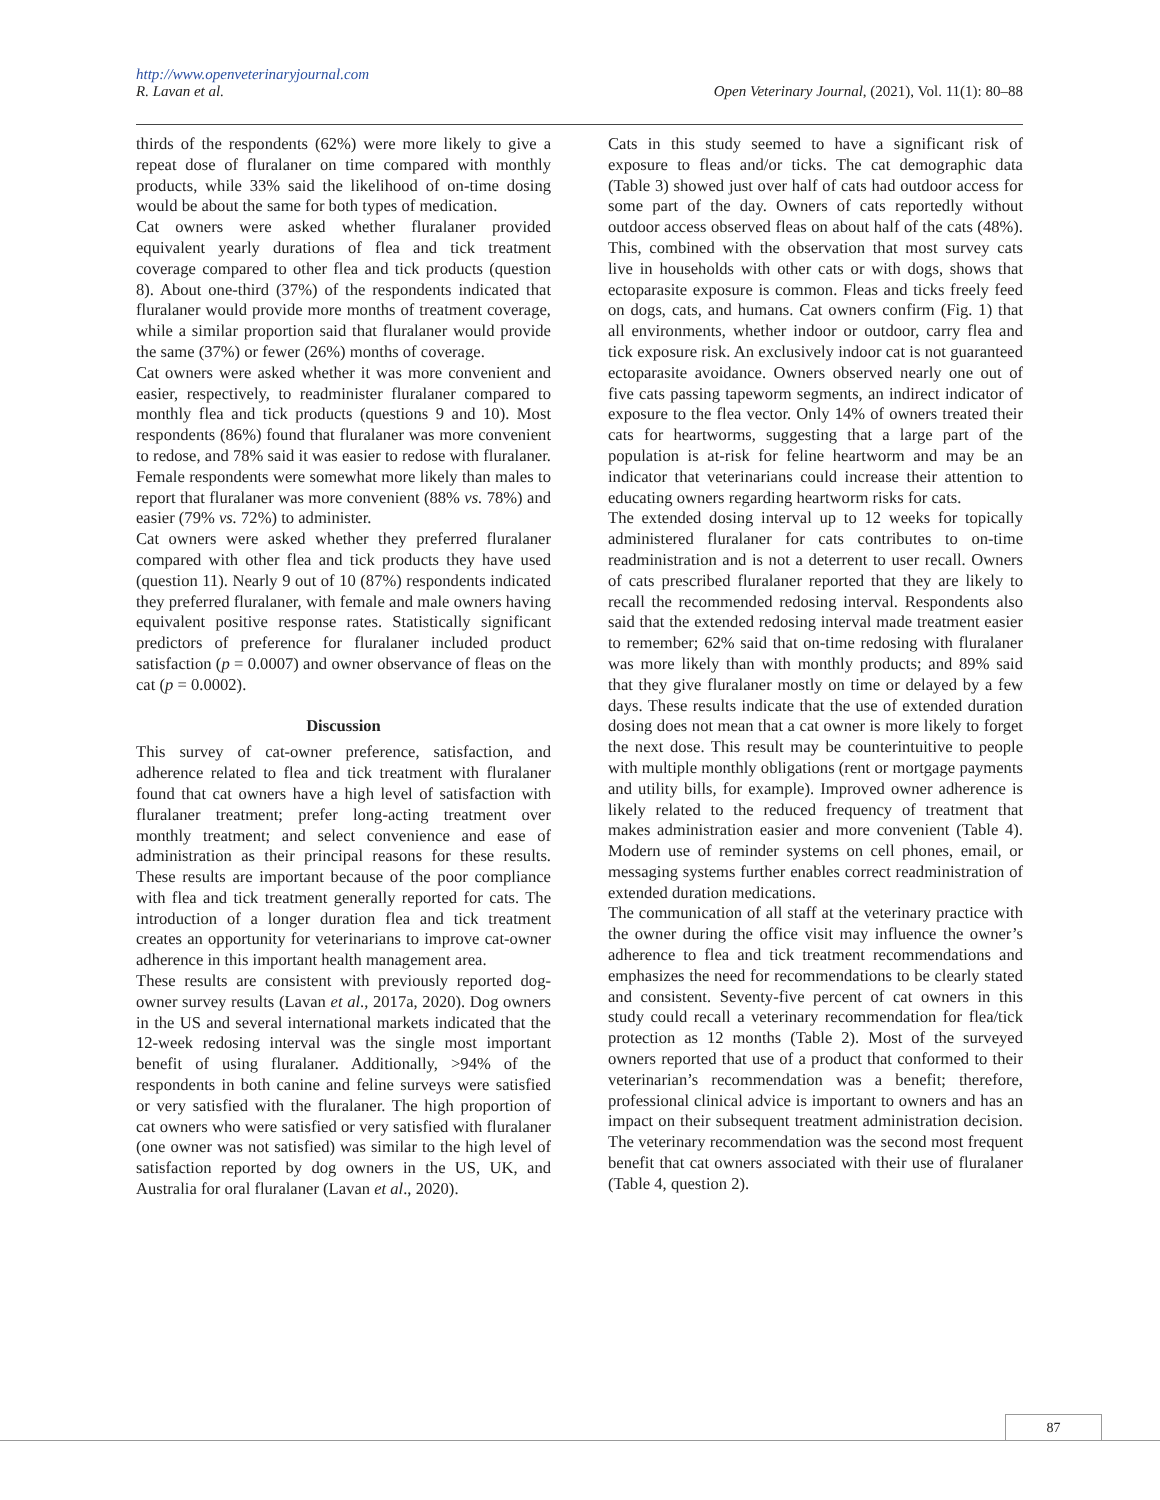http://www.openveterinaryjournal.com
R. Lavan et al. Open Veterinary Journal, (2021), Vol. 11(1): 80–88
thirds of the respondents (62%) were more likely to give a repeat dose of fluralaner on time compared with monthly products, while 33% said the likelihood of on-time dosing would be about the same for both types of medication.
Cat owners were asked whether fluralaner provided equivalent yearly durations of flea and tick treatment coverage compared to other flea and tick products (question 8). About one-third (37%) of the respondents indicated that fluralaner would provide more months of treatment coverage, while a similar proportion said that fluralaner would provide the same (37%) or fewer (26%) months of coverage.
Cat owners were asked whether it was more convenient and easier, respectively, to readminister fluralaner compared to monthly flea and tick products (questions 9 and 10). Most respondents (86%) found that fluralaner was more convenient to redose, and 78% said it was easier to redose with fluralaner. Female respondents were somewhat more likely than males to report that fluralaner was more convenient (88% vs. 78%) and easier (79% vs. 72%) to administer.
Cat owners were asked whether they preferred fluralaner compared with other flea and tick products they have used (question 11). Nearly 9 out of 10 (87%) respondents indicated they preferred fluralaner, with female and male owners having equivalent positive response rates. Statistically significant predictors of preference for fluralaner included product satisfaction (p = 0.0007) and owner observance of fleas on the cat (p = 0.0002).
Discussion
This survey of cat-owner preference, satisfaction, and adherence related to flea and tick treatment with fluralaner found that cat owners have a high level of satisfaction with fluralaner treatment; prefer long-acting treatment over monthly treatment; and select convenience and ease of administration as their principal reasons for these results. These results are important because of the poor compliance with flea and tick treatment generally reported for cats. The introduction of a longer duration flea and tick treatment creates an opportunity for veterinarians to improve cat-owner adherence in this important health management area.
These results are consistent with previously reported dog-owner survey results (Lavan et al., 2017a, 2020). Dog owners in the US and several international markets indicated that the 12-week redosing interval was the single most important benefit of using fluralaner. Additionally, >94% of the respondents in both canine and feline surveys were satisfied or very satisfied with the fluralaner. The high proportion of cat owners who were satisfied or very satisfied with fluralaner (one owner was not satisfied) was similar to the high level of satisfaction reported by dog owners in the US, UK, and Australia for oral fluralaner (Lavan et al., 2020).
Cats in this study seemed to have a significant risk of exposure to fleas and/or ticks. The cat demographic data (Table 3) showed just over half of cats had outdoor access for some part of the day. Owners of cats reportedly without outdoor access observed fleas on about half of the cats (48%). This, combined with the observation that most survey cats live in households with other cats or with dogs, shows that ectoparasite exposure is common. Fleas and ticks freely feed on dogs, cats, and humans. Cat owners confirm (Fig. 1) that all environments, whether indoor or outdoor, carry flea and tick exposure risk. An exclusively indoor cat is not guaranteed ectoparasite avoidance. Owners observed nearly one out of five cats passing tapeworm segments, an indirect indicator of exposure to the flea vector. Only 14% of owners treated their cats for heartworms, suggesting that a large part of the population is at-risk for feline heartworm and may be an indicator that veterinarians could increase their attention to educating owners regarding heartworm risks for cats.
The extended dosing interval up to 12 weeks for topically administered fluralaner for cats contributes to on-time readministration and is not a deterrent to user recall. Owners of cats prescribed fluralaner reported that they are likely to recall the recommended redosing interval. Respondents also said that the extended redosing interval made treatment easier to remember; 62% said that on-time redosing with fluralaner was more likely than with monthly products; and 89% said that they give fluralaner mostly on time or delayed by a few days. These results indicate that the use of extended duration dosing does not mean that a cat owner is more likely to forget the next dose. This result may be counterintuitive to people with multiple monthly obligations (rent or mortgage payments and utility bills, for example). Improved owner adherence is likely related to the reduced frequency of treatment that makes administration easier and more convenient (Table 4). Modern use of reminder systems on cell phones, email, or messaging systems further enables correct readministration of extended duration medications.
The communication of all staff at the veterinary practice with the owner during the office visit may influence the owner’s adherence to flea and tick treatment recommendations and emphasizes the need for recommendations to be clearly stated and consistent. Seventy-five percent of cat owners in this study could recall a veterinary recommendation for flea/tick protection as 12 months (Table 2). Most of the surveyed owners reported that use of a product that conformed to their veterinarian’s recommendation was a benefit; therefore, professional clinical advice is important to owners and has an impact on their subsequent treatment administration decision. The veterinary recommendation was the second most frequent benefit that cat owners associated with their use of fluralaner (Table 4, question 2).
87